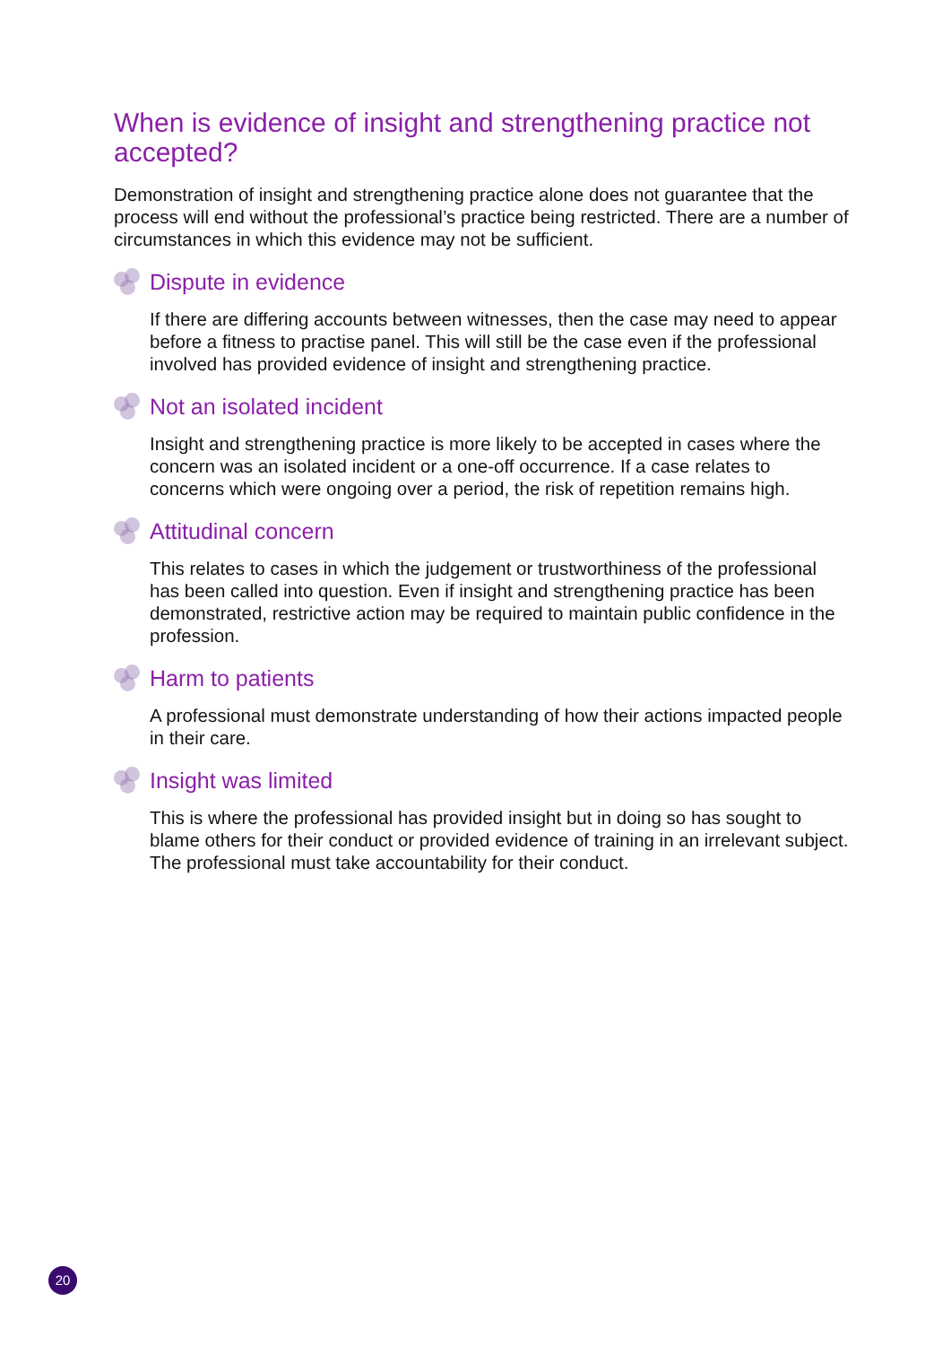When is evidence of insight and strengthening practice not accepted?
Demonstration of insight and strengthening practice alone does not guarantee that the process will end without the professional’s practice being restricted. There are a number of circumstances in which this evidence may not be sufficient.
Dispute in evidence
If there are differing accounts between witnesses, then the case may need to appear before a fitness to practise panel. This will still be the case even if the professional involved has provided evidence of insight and strengthening practice.
Not an isolated incident
Insight and strengthening practice is more likely to be accepted in cases where the concern was an isolated incident or a one-off occurrence. If a case relates to concerns which were ongoing over a period, the risk of repetition remains high.
Attitudinal concern
This relates to cases in which the judgement or trustworthiness of the professional has been called into question. Even if insight and strengthening practice has been demonstrated, restrictive action may be required to maintain public confidence in the profession.
Harm to patients
A professional must demonstrate understanding of how their actions impacted people in their care.
Insight was limited
This is where the professional has provided insight but in doing so has sought to blame others for their conduct or provided evidence of training in an irrelevant subject. The professional must take accountability for their conduct.
20